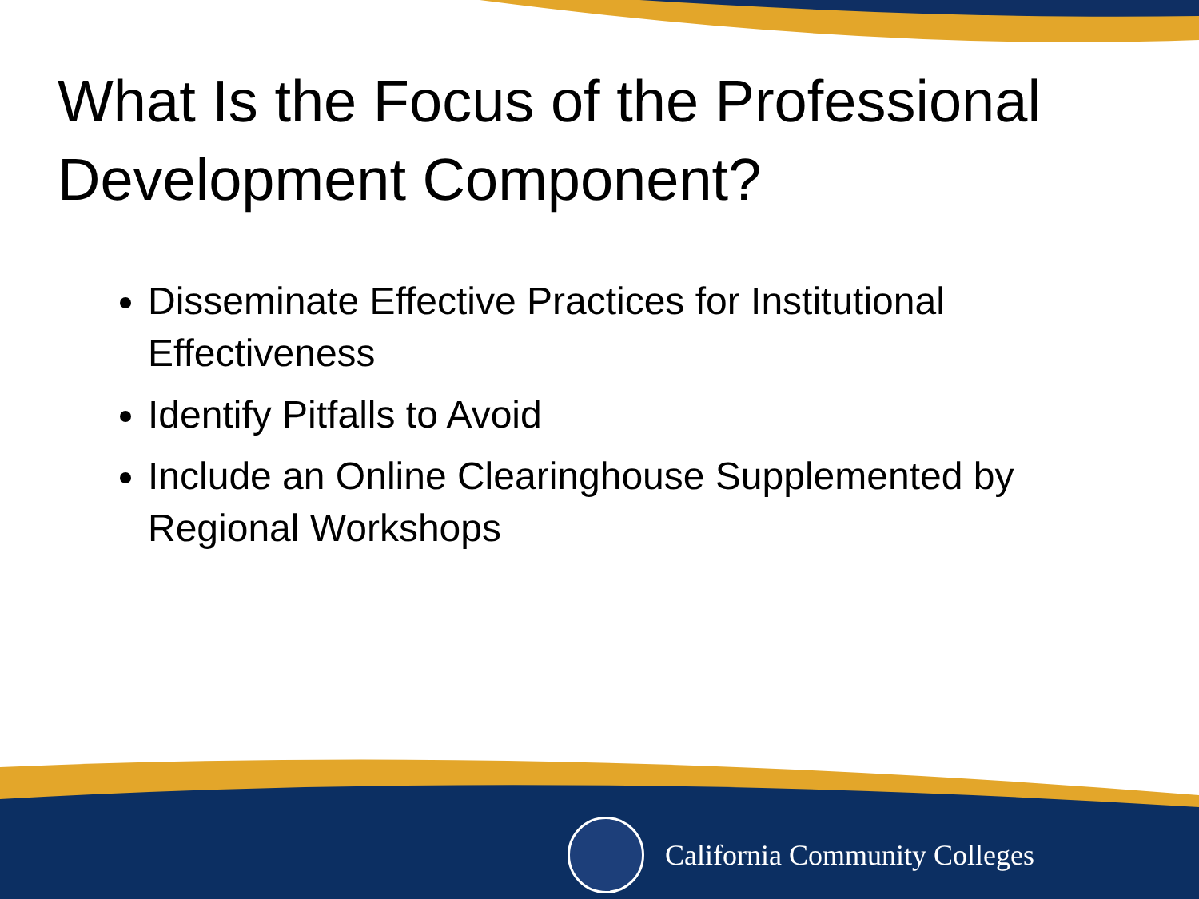What Is the Focus of the Professional Development Component?
Disseminate Effective Practices for Institutional Effectiveness
Identify Pitfalls to Avoid
Include an Online Clearinghouse Supplemented by Regional Workshops
California Community Colleges